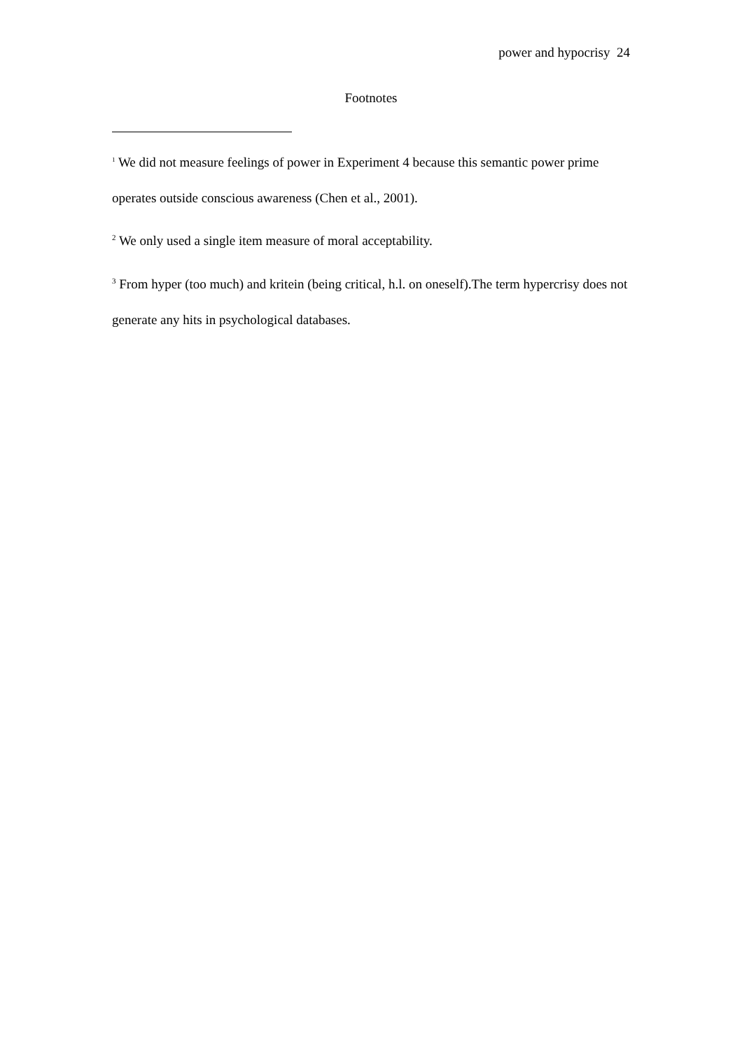power and hypocrisy 24
Footnotes
<sup>1</sup> We did not measure feelings of power in Experiment 4 because this semantic power prime operates outside conscious awareness (Chen et al., 2001).
<sup>2</sup> We only used a single item measure of moral acceptability.
<sup>3</sup> From hyper (too much) and kritein (being critical, h.l. on oneself).The term hypercrisy does not generate any hits in psychological databases.